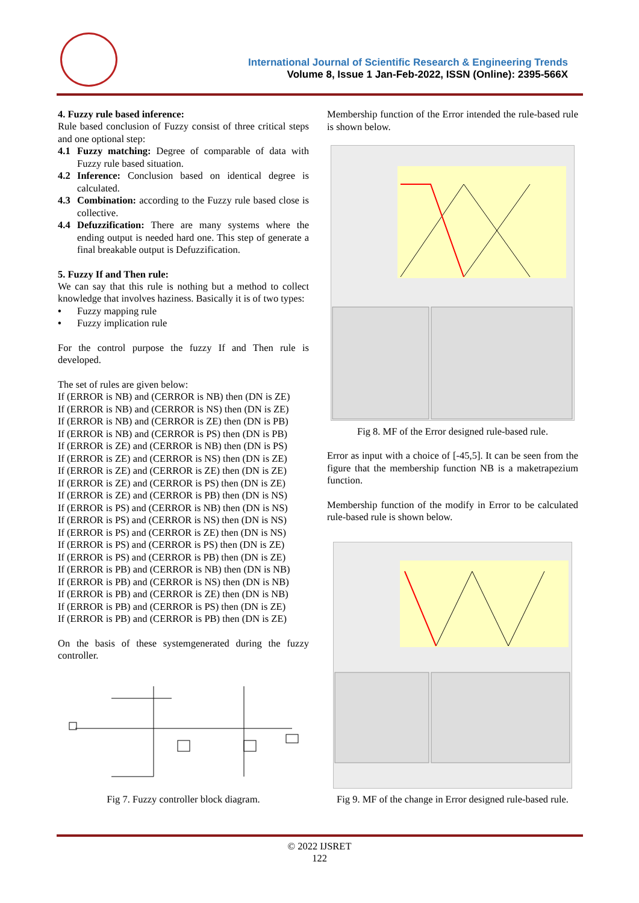International Journal of Scientific Research & Engineering Trends
Volume 8, Issue 1 Jan-Feb-2022, ISSN (Online): 2395-566X
4. Fuzzy rule based inference:
Rule based conclusion of Fuzzy consist of three critical steps and one optional step:
4.1 Fuzzy matching: Degree of comparable of data with Fuzzy rule based situation.
4.2 Inference: Conclusion based on identical degree is calculated.
4.3 Combination: according to the Fuzzy rule based close is collective.
4.4 Defuzzification: There are many systems where the ending output is needed hard one. This step of generate a final breakable output is Defuzzification.
5. Fuzzy If and Then rule:
We can say that this rule is nothing but a method to collect knowledge that involves haziness. Basically it is of two types:
• Fuzzy mapping rule
• Fuzzy implication rule
For the control purpose the fuzzy If and Then rule is developed.
The set of rules are given below:
If (ERROR is NB) and (CERROR is NB) then (DN is ZE)
If (ERROR is NB) and (CERROR is NS) then (DN is ZE)
If (ERROR is NB) and (CERROR is ZE) then (DN is PB)
If (ERROR is NB) and (CERROR is PS) then (DN is PB)
If (ERROR is ZE) and (CERROR is NB) then (DN is PS)
If (ERROR is ZE) and (CERROR is NS) then (DN is ZE)
If (ERROR is ZE) and (CERROR is ZE) then (DN is ZE)
If (ERROR is ZE) and (CERROR is PS) then (DN is ZE)
If (ERROR is ZE) and (CERROR is PB) then (DN is NS)
If (ERROR is PS) and (CERROR is NB) then (DN is NS)
If (ERROR is PS) and (CERROR is NS) then (DN is NS)
If (ERROR is PS) and (CERROR is ZE) then (DN is NS)
If (ERROR is PS) and (CERROR is PS) then (DN is ZE)
If (ERROR is PS) and (CERROR is PB) then (DN is ZE)
If (ERROR is PB) and (CERROR is NB) then (DN is NB)
If (ERROR is PB) and (CERROR is NS) then (DN is NB)
If (ERROR is PB) and (CERROR is ZE) then (DN is NB)
If (ERROR is PB) and (CERROR is PS) then (DN is ZE)
If (ERROR is PB) and (CERROR is PB) then (DN is ZE)
On the basis of these systemgenerated during the fuzzy controller.
Fig 7. Fuzzy controller block diagram.
Membership function of the Error intended the rule-based rule is shown below.
Fig 8. MF of the Error designed rule-based rule.
Error as input with a choice of [-45,5]. It can be seen from the figure that the membership function NB is a maketrapezium function.
Membership function of the modify in Error to be calculated rule-based rule is shown below.
Fig 9. MF of the change in Error designed rule-based rule.
© 2022 IJSRET
122